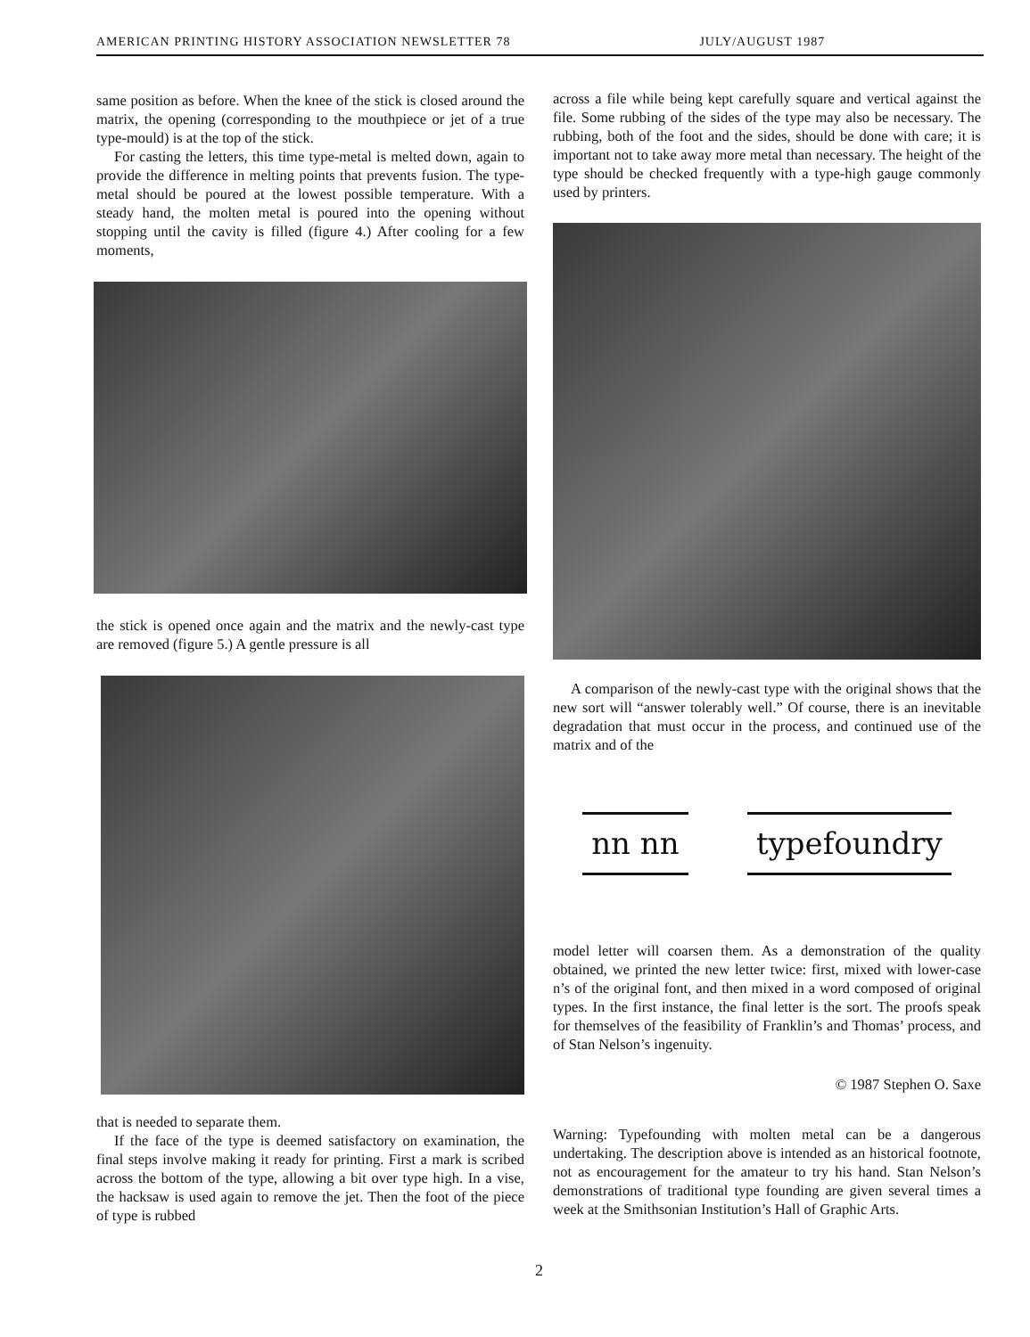AMERICAN PRINTING HISTORY ASSOCIATION NEWSLETTER 78 JULY/AUGUST 1987
same position as before. When the knee of the stick is closed around the matrix, the opening (corresponding to the mouthpiece or jet of a true type-mould) is at the top of the stick.
For casting the letters, this time type-metal is melted down, again to provide the difference in melting points that prevents fusion. The type-metal should be poured at the lowest possible temperature. With a steady hand, the molten metal is poured into the opening without stopping until the cavity is filled (figure 4.) After cooling for a few moments,
the stick is opened once again and the matrix and the newly-cast type are removed (figure 5.) A gentle pressure is all
that is needed to separate them.
If the face of the type is deemed satisfactory on examination, the final steps involve making it ready for printing. First a mark is scribed across the bottom of the type, allowing a bit over type high. In a vise, the hacksaw is used again to remove the jet. Then the foot of the piece of type is rubbed
across a file while being kept carefully square and vertical against the file. Some rubbing of the sides of the type may also be necessary. The rubbing, both of the foot and the sides, should be done with care; it is important not to take away more metal than necessary. The height of the type should be checked frequently with a type-high gauge commonly used by printers.
A comparison of the newly-cast type with the original shows that the new sort will “answer tolerably well.” Of course, there is an inevitable degradation that must occur in the process, and continued use of the matrix and of the
nn nn typefoundry
model letter will coarsen them. As a demonstration of the quality obtained, we printed the new letter twice: first, mixed with lower-case n’s of the original font, and then mixed in a word composed of original types. In the first instance, the final letter is the sort. The proofs speak for themselves of the feasibility of Franklin’s and Thomas’ process, and of Stan Nelson’s ingenuity.
© 1987 Stephen O. Saxe
Warning: Typefounding with molten metal can be a dangerous undertaking. The description above is intended as an historical footnote, not as encouragement for the amateur to try his hand. Stan Nelson’s demonstrations of traditional type founding are given several times a week at the Smithsonian Institution’s Hall of Graphic Arts.
2